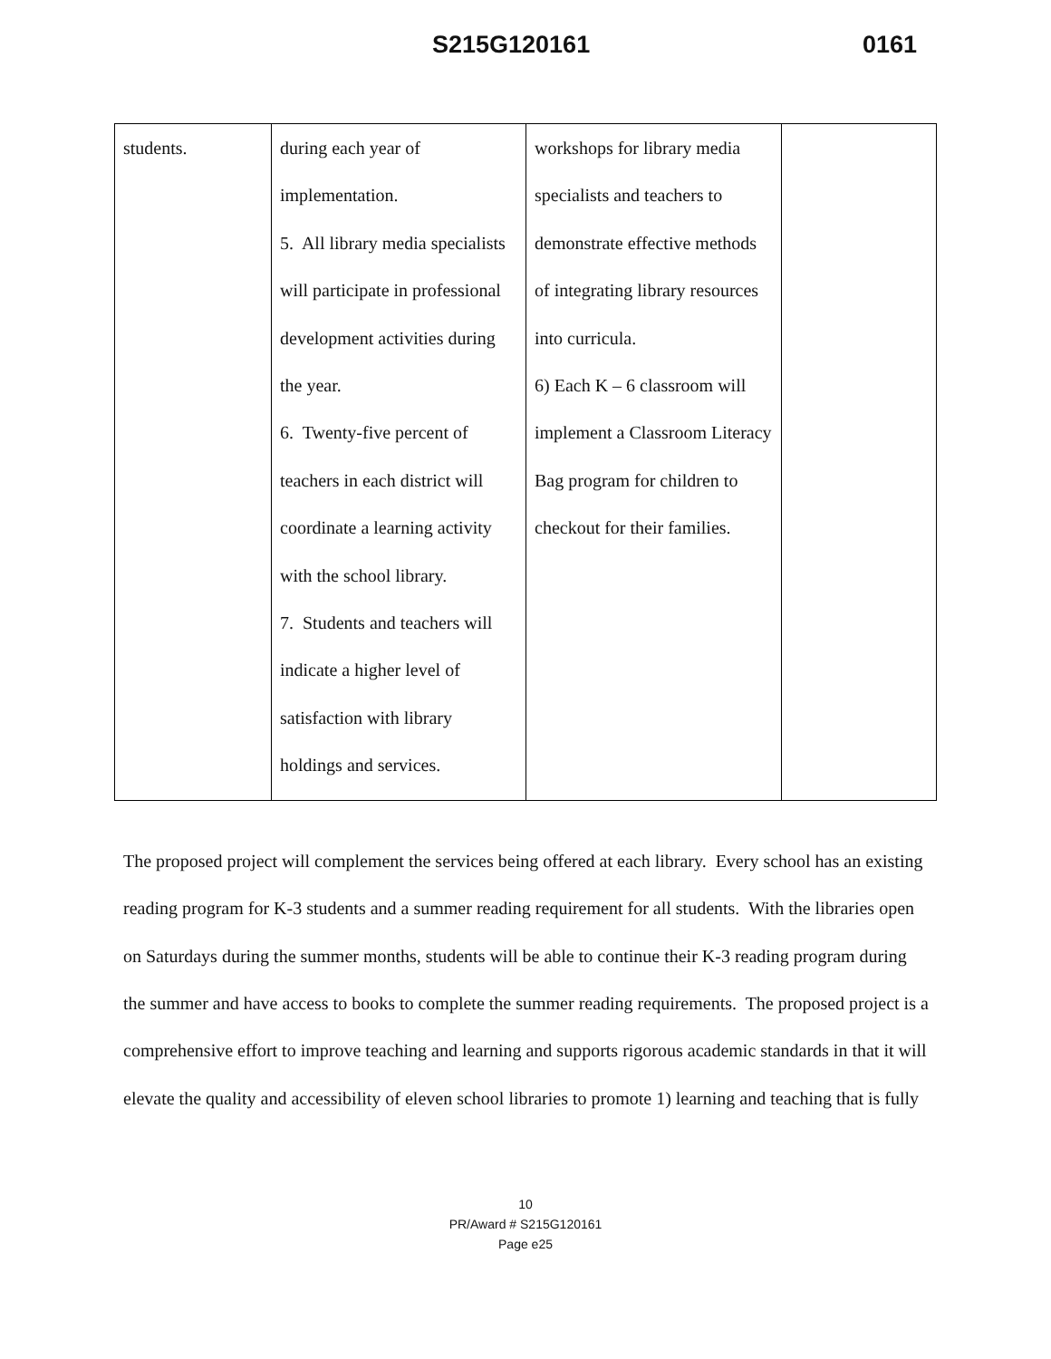S215G120161 0161
| students. | during each year of implementation. 5. All library media specialists will participate in professional development activities during the year. 6. Twenty-five percent of teachers in each district will coordinate a learning activity with the school library. 7. Students and teachers will indicate a higher level of satisfaction with library holdings and services. | workshops for library media specialists and teachers to demonstrate effective methods of integrating library resources into curricula. 6) Each K – 6 classroom will implement a Classroom Literacy Bag program for children to checkout for their families. | |
The proposed project will complement the services being offered at each library. Every school has an existing reading program for K-3 students and a summer reading requirement for all students. With the libraries open on Saturdays during the summer months, students will be able to continue their K-3 reading program during the summer and have access to books to complete the summer reading requirements. The proposed project is a comprehensive effort to improve teaching and learning and supports rigorous academic standards in that it will elevate the quality and accessibility of eleven school libraries to promote 1) learning and teaching that is fully
10
PR/Award # S215G120161
Page e25